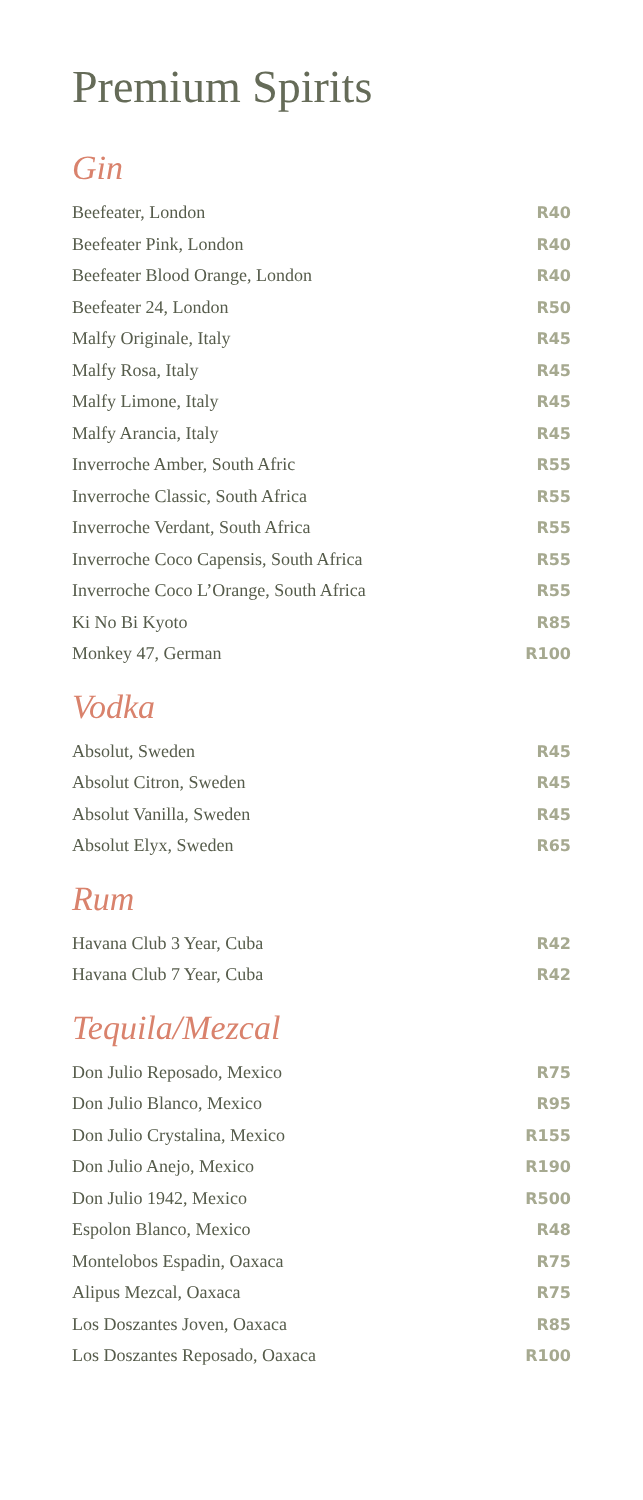Premium Spirits
Gin
| Beefeater, London | R40 |
| Beefeater Pink, London | R40 |
| Beefeater Blood Orange, London | R40 |
| Beefeater 24, London | R50 |
| Malfy Originale, Italy | R45 |
| Malfy Rosa, Italy | R45 |
| Malfy Limone, Italy | R45 |
| Malfy Arancia, Italy | R45 |
| Inverroche Amber, South Afric | R55 |
| Inverroche Classic, South Africa | R55 |
| Inverroche Verdant, South Africa | R55 |
| Inverroche Coco Capensis, South Africa | R55 |
| Inverroche Coco L’Orange, South Africa | R55 |
| Ki No Bi Kyoto | R85 |
| Monkey 47, German | R100 |
Vodka
| Absolut, Sweden | R45 |
| Absolut Citron, Sweden | R45 |
| Absolut Vanilla, Sweden | R45 |
| Absolut Elyx, Sweden | R65 |
Rum
| Havana Club 3 Year, Cuba | R42 |
| Havana Club 7 Year, Cuba | R42 |
Tequila/Mezcal
| Don Julio Reposado, Mexico | R75 |
| Don Julio Blanco, Mexico | R95 |
| Don Julio Crystalina, Mexico | R155 |
| Don Julio Anejo, Mexico | R190 |
| Don Julio 1942, Mexico | R500 |
| Espolon Blanco, Mexico | R48 |
| Montelobos Espadin, Oaxaca | R75 |
| Alipus Mezcal, Oaxaca | R75 |
| Los Doszantes Joven, Oaxaca | R85 |
| Los Doszantes Reposado, Oaxaca | R100 |